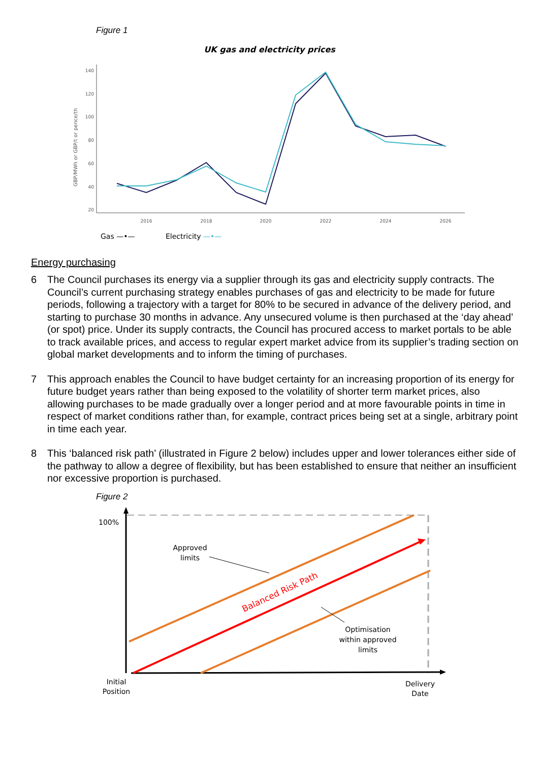Figure 1
UK gas and electricity prices
GBP/MWh or GBP/t or pence/th
140
120
100
80
60
40
20
2016
2018
2020
2022
2024
2026
Gas —•—
Electricity —•—
Energy purchasing
6 The Council purchases its energy via a supplier through its gas and electricity supply contracts. The Council’s current purchasing strategy enables purchases of gas and electricity to be made for future periods, following a trajectory with a target for 80% to be secured in advance of the delivery period, and starting to purchase 30 months in advance. Any unsecured volume is then purchased at the ‘day ahead’ (or spot) price. Under its supply contracts, the Council has procured access to market portals to be able to track available prices, and access to regular expert market advice from its supplier’s trading section on global market developments and to inform the timing of purchases.
7 This approach enables the Council to have budget certainty for an increasing proportion of its energy for future budget years rather than being exposed to the volatility of shorter term market prices, also allowing purchases to be made gradually over a longer period and at more favourable points in time in respect of market conditions rather than, for example, contract prices being set at a single, arbitrary point in time each year.
8 This ‘balanced risk path’ (illustrated in Figure 2 below) includes upper and lower tolerances either side of the pathway to allow a degree of flexibility, but has been established to ensure that neither an insufficient nor excessive proportion is purchased.
Figure 2
Balanced Risk Path
100%
Approved
limits
Optimisation
within approved
limits
Initial
Position
Delivery
Date